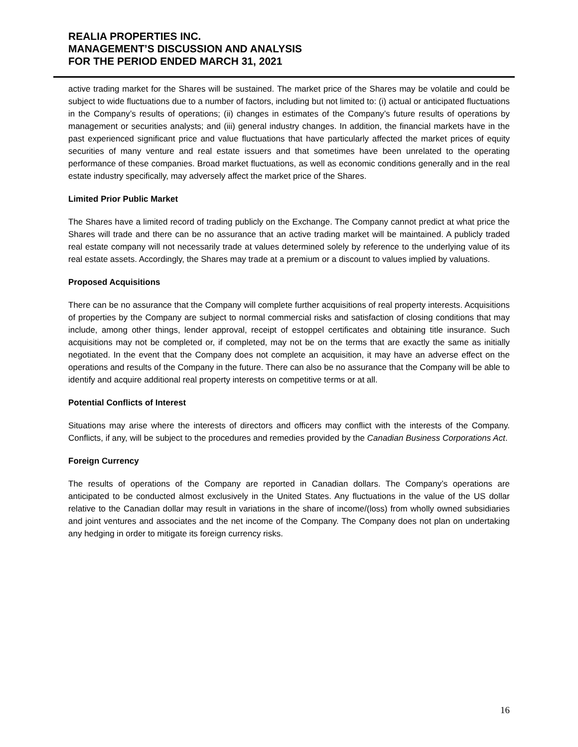REALIA PROPERTIES INC.
MANAGEMENT’S DISCUSSION AND ANALYSIS
FOR THE PERIOD ENDED MARCH 31, 2021
active trading market for the Shares will be sustained. The market price of the Shares may be volatile and could be subject to wide fluctuations due to a number of factors, including but not limited to: (i) actual or anticipated fluctuations in the Company’s results of operations; (ii) changes in estimates of the Company’s future results of operations by management or securities analysts; and (iii) general industry changes. In addition, the financial markets have in the past experienced significant price and value fluctuations that have particularly affected the market prices of equity securities of many venture and real estate issuers and that sometimes have been unrelated to the operating performance of these companies. Broad market fluctuations, as well as economic conditions generally and in the real estate industry specifically, may adversely affect the market price of the Shares.
Limited Prior Public Market
The Shares have a limited record of trading publicly on the Exchange. The Company cannot predict at what price the Shares will trade and there can be no assurance that an active trading market will be maintained. A publicly traded real estate company will not necessarily trade at values determined solely by reference to the underlying value of its real estate assets. Accordingly, the Shares may trade at a premium or a discount to values implied by valuations.
Proposed Acquisitions
There can be no assurance that the Company will complete further acquisitions of real property interests. Acquisitions of properties by the Company are subject to normal commercial risks and satisfaction of closing conditions that may include, among other things, lender approval, receipt of estoppel certificates and obtaining title insurance. Such acquisitions may not be completed or, if completed, may not be on the terms that are exactly the same as initially negotiated. In the event that the Company does not complete an acquisition, it may have an adverse effect on the operations and results of the Company in the future. There can also be no assurance that the Company will be able to identify and acquire additional real property interests on competitive terms or at all.
Potential Conflicts of Interest
Situations may arise where the interests of directors and officers may conflict with the interests of the Company. Conflicts, if any, will be subject to the procedures and remedies provided by the Canadian Business Corporations Act.
Foreign Currency
The results of operations of the Company are reported in Canadian dollars. The Company’s operations are anticipated to be conducted almost exclusively in the United States. Any fluctuations in the value of the US dollar relative to the Canadian dollar may result in variations in the share of income/(loss) from wholly owned subsidiaries and joint ventures and associates and the net income of the Company. The Company does not plan on undertaking any hedging in order to mitigate its foreign currency risks.
16